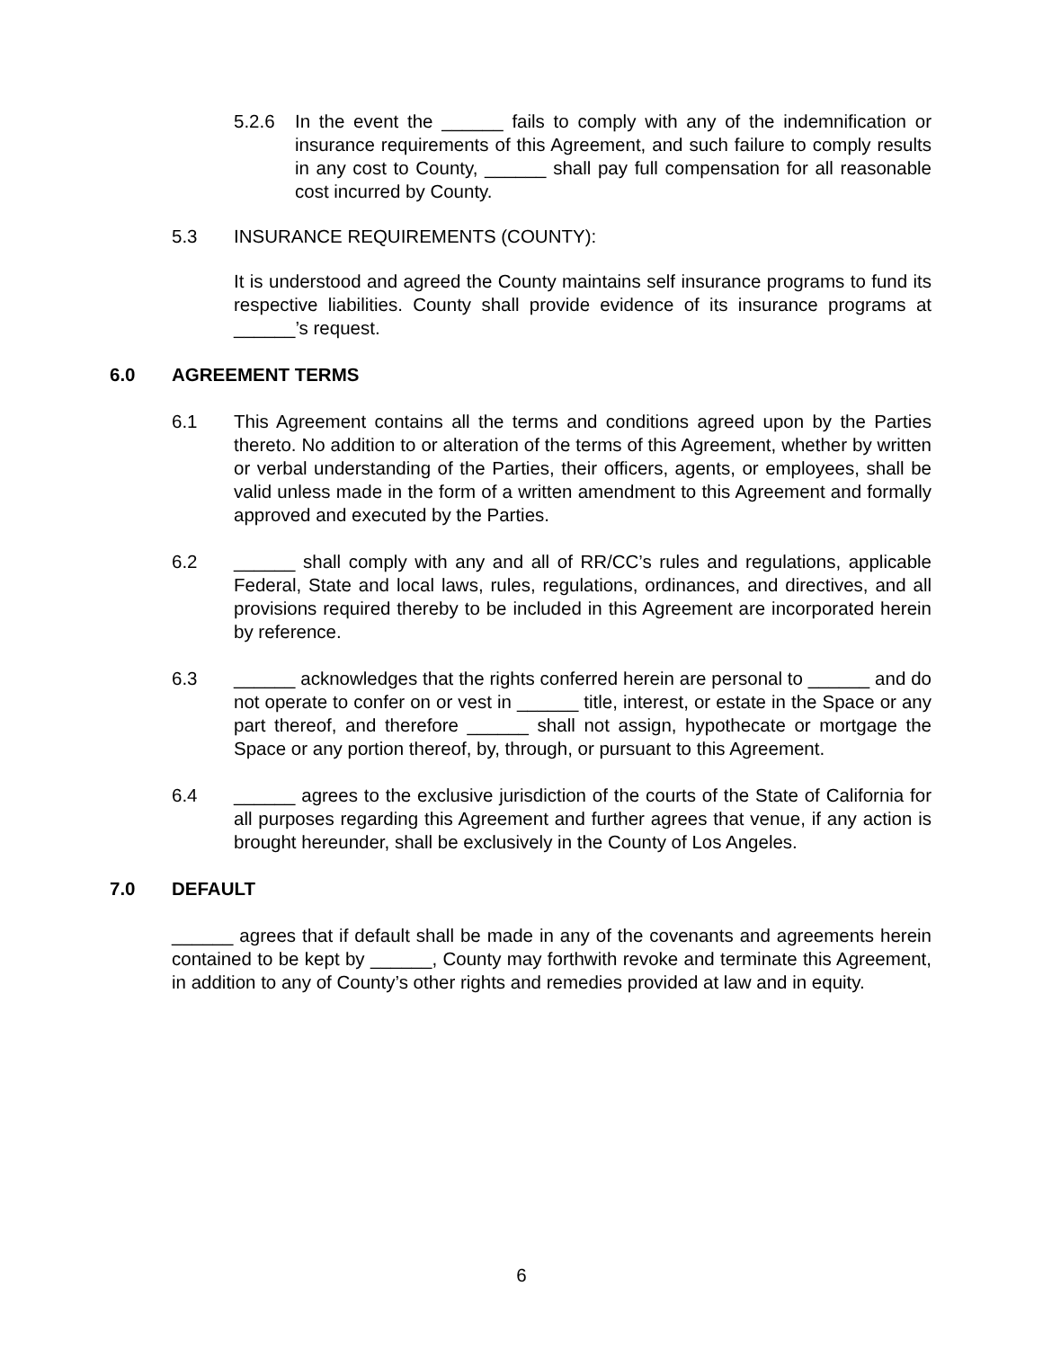5.2.6 In the event the ______ fails to comply with any of the indemnification or insurance requirements of this Agreement, and such failure to comply results in any cost to County, ______ shall pay full compensation for all reasonable cost incurred by County.
5.3 INSURANCE REQUIREMENTS (COUNTY):
It is understood and agreed the County maintains self insurance programs to fund its respective liabilities. County shall provide evidence of its insurance programs at ______’s request.
6.0 AGREEMENT TERMS
6.1 This Agreement contains all the terms and conditions agreed upon by the Parties thereto. No addition to or alteration of the terms of this Agreement, whether by written or verbal understanding of the Parties, their officers, agents, or employees, shall be valid unless made in the form of a written amendment to this Agreement and formally approved and executed by the Parties.
6.2 ______ shall comply with any and all of RR/CC’s rules and regulations, applicable Federal, State and local laws, rules, regulations, ordinances, and directives, and all provisions required thereby to be included in this Agreement are incorporated herein by reference.
6.3 ______ acknowledges that the rights conferred herein are personal to ______ and do not operate to confer on or vest in ______ title, interest, or estate in the Space or any part thereof, and therefore ______ shall not assign, hypothecate or mortgage the Space or any portion thereof, by, through, or pursuant to this Agreement.
6.4 ______ agrees to the exclusive jurisdiction of the courts of the State of California for all purposes regarding this Agreement and further agrees that venue, if any action is brought hereunder, shall be exclusively in the County of Los Angeles.
7.0 DEFAULT
______ agrees that if default shall be made in any of the covenants and agreements herein contained to be kept by ______, County may forthwith revoke and terminate this Agreement, in addition to any of County’s other rights and remedies provided at law and in equity.
6